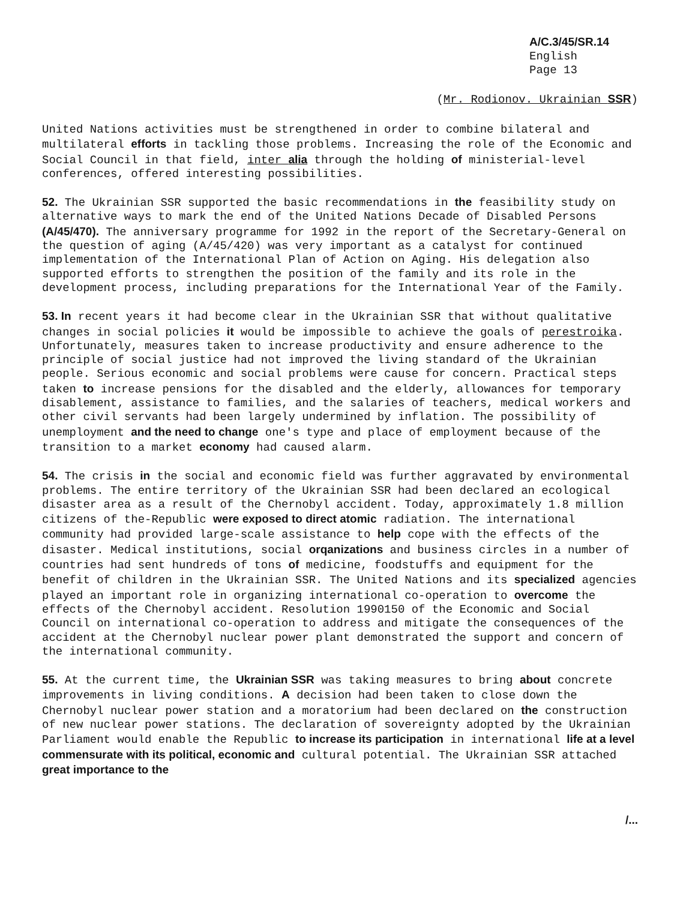A/C.3/45/SR.14
English
Page 13
(Mr. Rodionov. Ukrainian SSR)
United Nations activities must be strengthened in order to combine bilateral and multilateral efforts in tackling those problems. Increasing the role of the Economic and Social Council in that field, inter alia through the holding of ministerial-level conferences, offered interesting possibilities.
52. The Ukrainian SSR supported the basic recommendations in the feasibility study on alternative ways to mark the end of the United Nations Decade of Disabled Persons (A/45/470). The anniversary programme for 1992 in the report of the Secretary-General on the question of aging (A/45/420) was very important as a catalyst for continued implementation of the International Plan of Action on Aging. His delegation also supported efforts to strengthen the position of the family and its role in the development process, including preparations for the International Year of the Family.
53. In recent years it had become clear in the Ukrainian SSR that without qualitative changes in social policies it would be impossible to achieve the goals of perestroika. Unfortunately, measures taken to increase productivity and ensure adherence to the principle of social justice had not improved the living standard of the Ukrainian people. Serious economic and social problems were cause for concern. Practical steps taken to increase pensions for the disabled and the elderly, allowances for temporary disablement, assistance to families, and the salaries of teachers, medical workers and other civil servants had been largely undermined by inflation. The possibility of unemployment and the need to change one's type and place of employment because of the transition to a market economy had caused alarm.
54. The crisis in the social and economic field was further aggravated by environmental problems. The entire territory of the Ukrainian SSR had been declared an ecological disaster area as a result of the Chernobyl accident. Today, approximately 1.8 million citizens of the-Republic were exposed to direct atomic radiation. The international community had provided large-scale assistance to help cope with the effects of the disaster. Medical institutions, social orqanizations and business circles in a number of countries had sent hundreds of tons of medicine, foodstuffs and equipment for the benefit of children in the Ukrainian SSR. The United Nations and its specialized agencies played an important role in organizing international co-operation to overcome the effects of the Chernobyl accident. Resolution 1990150 of the Economic and Social Council on international co-operation to address and mitigate the consequences of the accident at the Chernobyl nuclear power plant demonstrated the support and concern of the international community.
55. At the current time, the Ukrainian SSR was taking measures to bring about concrete improvements in living conditions. A decision had been taken to close down the Chernobyl nuclear power station and a moratorium had been declared on the construction of new nuclear power stations. The declaration of sovereignty adopted by the Ukrainian Parliament would enable the Republic to increase its participation in international life at a level commensurate with its political, economic and cultural potential. The Ukrainian SSR attached great importance to the
/...